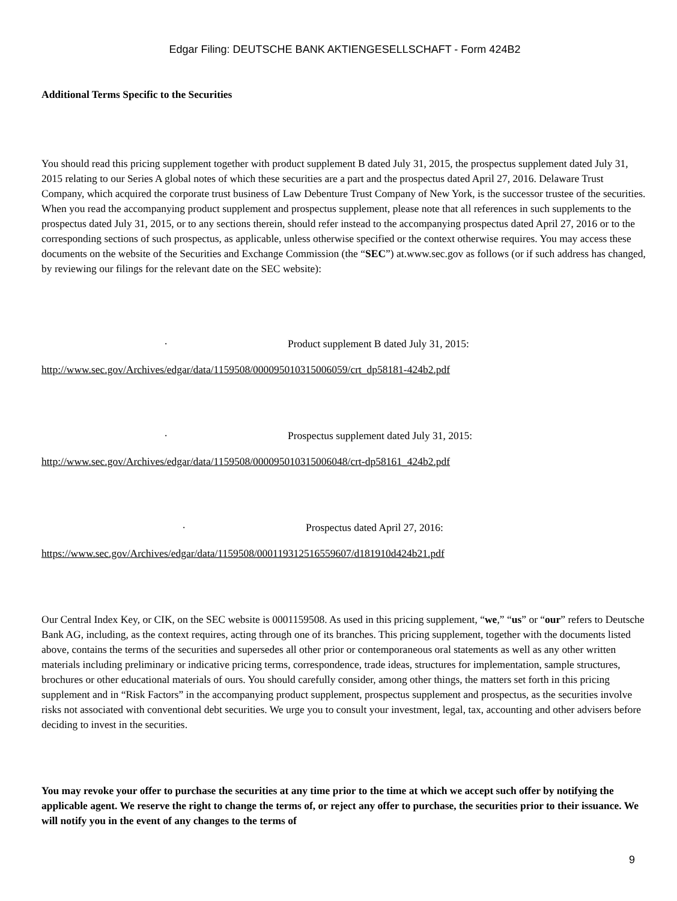Edgar Filing: DEUTSCHE BANK AKTIENGESELLSCHAFT - Form 424B2
Additional Terms Specific to the Securities
You should read this pricing supplement together with product supplement B dated July 31, 2015, the prospectus supplement dated July 31, 2015 relating to our Series A global notes of which these securities are a part and the prospectus dated April 27, 2016. Delaware Trust Company, which acquired the corporate trust business of Law Debenture Trust Company of New York, is the successor trustee of the securities. When you read the accompanying product supplement and prospectus supplement, please note that all references in such supplements to the prospectus dated July 31, 2015, or to any sections therein, should refer instead to the accompanying prospectus dated April 27, 2016 or to the corresponding sections of such prospectus, as applicable, unless otherwise specified or the context otherwise requires. You may access these documents on the website of the Securities and Exchange Commission (the “SEC”) at.www.sec.gov as follows (or if such address has changed, by reviewing our filings for the relevant date on the SEC website):
· Product supplement B dated July 31, 2015:
http://www.sec.gov/Archives/edgar/data/1159508/000095010315006059/crt_dp58181-424b2.pdf
· Prospectus supplement dated July 31, 2015:
http://www.sec.gov/Archives/edgar/data/1159508/000095010315006048/crt-dp58161_424b2.pdf
· Prospectus dated April 27, 2016:
https://www.sec.gov/Archives/edgar/data/1159508/000119312516559607/d181910d424b21.pdf
Our Central Index Key, or CIK, on the SEC website is 0001159508. As used in this pricing supplement, “we,” “us” or “our” refers to Deutsche Bank AG, including, as the context requires, acting through one of its branches. This pricing supplement, together with the documents listed above, contains the terms of the securities and supersedes all other prior or contemporaneous oral statements as well as any other written materials including preliminary or indicative pricing terms, correspondence, trade ideas, structures for implementation, sample structures, brochures or other educational materials of ours. You should carefully consider, among other things, the matters set forth in this pricing supplement and in “Risk Factors” in the accompanying product supplement, prospectus supplement and prospectus, as the securities involve risks not associated with conventional debt securities. We urge you to consult your investment, legal, tax, accounting and other advisers before deciding to invest in the securities.
You may revoke your offer to purchase the securities at any time prior to the time at which we accept such offer by notifying the applicable agent. We reserve the right to change the terms of, or reject any offer to purchase, the securities prior to their issuance. We will notify you in the event of any changes to the terms of
9